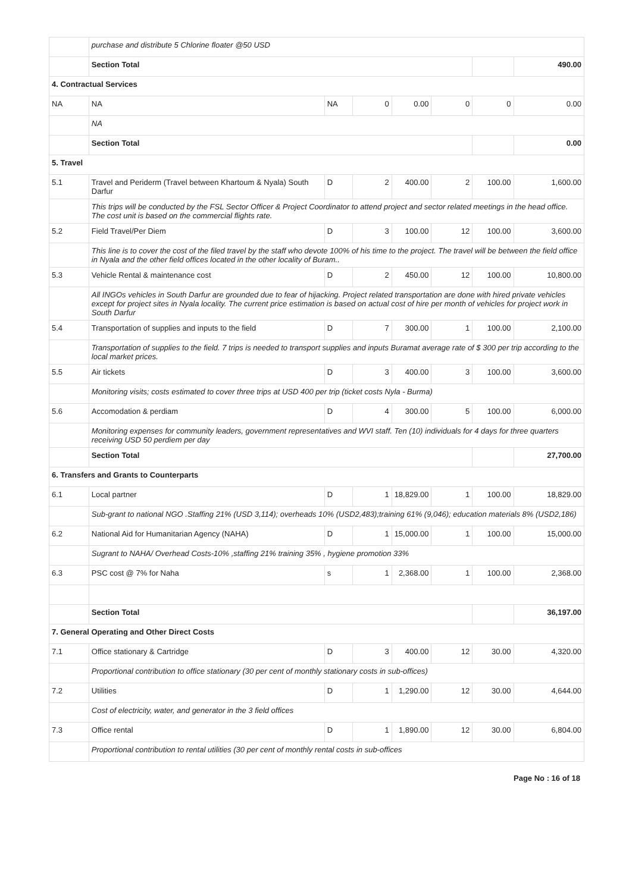| | purchase and distribute 5 Chlorine floater @50 USD | | | | | | |
| | Section Total | | | | | | 490.00 |
| 4. Contractual Services | | | | | | | |
| NA | NA | NA | 0 | 0.00 | 0 | 0 | 0.00 |
| | NA | | | | | | |
| | Section Total | | | | | | 0.00 |
| 5. Travel | | | | | | | |
| 5.1 | Travel and Periderm (Travel between Khartoum & Nyala) South Darfur | D | 2 | 400.00 | 2 | 100.00 | 1,600.00 |
| | This trips will be conducted by the FSL Sector Officer & Project Coordinator to attend project and sector related meetings in the head office. The cost unit is based on the commercial flights rate. | | | | | | |
| 5.2 | Field Travel/Per Diem | D | 3 | 100.00 | 12 | 100.00 | 3,600.00 |
| | This line is to cover the cost of the filed travel by the staff who devote 100% of his time to the project. The travel will be between the field office in Nyala and the other field offices located in the other locality of Buram.. | | | | | | |
| 5.3 | Vehicle Rental & maintenance cost | D | 2 | 450.00 | 12 | 100.00 | 10,800.00 |
| | All INGOs vehicles in South Darfur are grounded due to fear of hijacking. Project related transportation are done with hired private vehicles except for project sites in Nyala locality. The current price estimation is based on actual cost of hire per month of vehicles for project work in South Darfur | | | | | | |
| 5.4 | Transportation of supplies and inputs to the field | D | 7 | 300.00 | 1 | 100.00 | 2,100.00 |
| | Transportation of supplies to the field. 7 trips is needed to transport supplies and inputs Buramat average rate of $ 300 per trip according to the local market prices. | | | | | | |
| 5.5 | Air tickets | D | 3 | 400.00 | 3 | 100.00 | 3,600.00 |
| | Monitoring visits; costs estimated to cover three trips at USD 400 per trip (ticket costs Nyla - Burma) | | | | | | |
| 5.6 | Accomodation & perdiam | D | 4 | 300.00 | 5 | 100.00 | 6,000.00 |
| | Monitoring expenses for community leaders, government representatives and WVI staff. Ten (10) individuals for 4 days for three quarters receiving USD 50 perdiem per day | | | | | | |
| | Section Total | | | | | | 27,700.00 |
| 6. Transfers and Grants to Counterparts | | | | | | | |
| 6.1 | Local partner | D | 1 | 18,829.00 | 1 | 100.00 | 18,829.00 |
| | Sub-grant to national NGO .Staffing 21% (USD 3,114); overheads 10% (USD2,483);training 61% (9,046); education materials 8% (USD2,186) | | | | | | |
| 6.2 | National Aid for Humanitarian Agency (NAHA) | D | 1 | 15,000.00 | 1 | 100.00 | 15,000.00 |
| | Sugrant to NAHA/ Overhead Costs-10% ,staffing 21% training 35% , hygiene promotion 33% | | | | | | |
| 6.3 | PSC cost @ 7% for Naha | s | 1 | 2,368.00 | 1 | 100.00 | 2,368.00 |
| | Section Total | | | | | | 36,197.00 |
| 7. General Operating and Other Direct Costs | | | | | | | |
| 7.1 | Office stationary & Cartridge | D | 3 | 400.00 | 12 | 30.00 | 4,320.00 |
| | Proportional contribution to office stationary (30 per cent of monthly stationary costs in sub-offices) | | | | | | |
| 7.2 | Utilities | D | 1 | 1,290.00 | 12 | 30.00 | 4,644.00 |
| | Cost of electricity, water, and generator in the 3 field offices | | | | | | |
| 7.3 | Office rental | D | 1 | 1,890.00 | 12 | 30.00 | 6,804.00 |
| | Proportional contribution to rental utilities (30 per cent of monthly rental costs in sub-offices | | | | | | |
Page No : 16 of 18